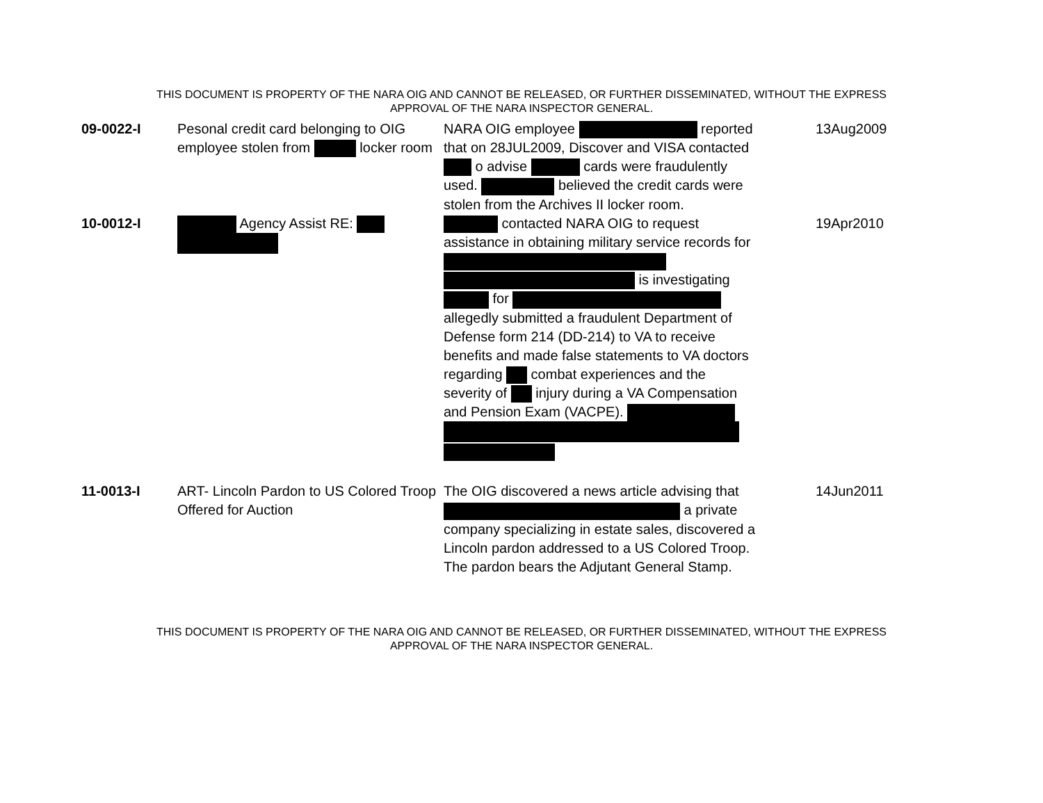THIS DOCUMENT IS PROPERTY OF THE NARA OIG AND CANNOT BE RELEASED, OR FURTHER DISSEMINATED, WITHOUT THE EXPRESS
APPROVAL OF THE NARA INSPECTOR GENERAL.
| 09-0022-I | Pesonal credit card belonging to OIG employee stolen from locker room | NARA OIG employee reported that on 28JUL2009, Discover and VISA contacted o advise cards were fraudulently used. believed the credit cards were stolen from the Archives II locker room. | 13Aug2009 |
| 10-0012-I | Agency Assist RE: | contacted NARA OIG to request assistance in obtaining military service records for is investigating for allegedly submitted a fraudulent Department of Defense form 214 (DD-214) to VA to receive benefits and made false statements to VA doctors regarding combat experiences and the severity of injury during a VA Compensation and Pension Exam (VACPE). | 19Apr2010 |
| 11-0013-I | ART- Lincoln Pardon to US Colored Troop Offered for Auction | The OIG discovered a news article advising that a private company specializing in estate sales, discovered a Lincoln pardon addressed to a US Colored Troop. The pardon bears the Adjutant General Stamp. | 14Jun2011 |
THIS DOCUMENT IS PROPERTY OF THE NARA OIG AND CANNOT BE RELEASED, OR FURTHER DISSEMINATED, WITHOUT THE EXPRESS
APPROVAL OF THE NARA INSPECTOR GENERAL.